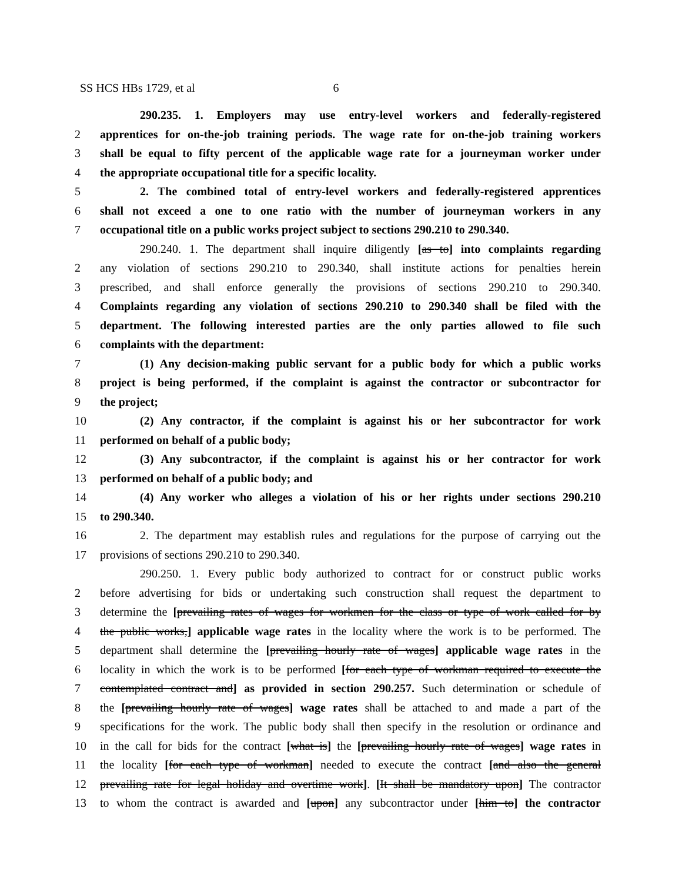SS HCS HBs 1729, et al 6
290.235. 1. Employers may use entry-level workers and federally-registered
2 apprentices for on-the-job training periods. The wage rate for on-the-job training workers
3 shall be equal to fifty percent of the applicable wage rate for a journeyman worker under
4 the appropriate occupational title for a specific locality.
5 2. The combined total of entry-level workers and federally-registered apprentices
6 shall not exceed a one to one ratio with the number of journeyman workers in any
7 occupational title on a public works project subject to sections 290.210 to 290.340.
290.240. 1. The department shall inquire diligently [as to] into complaints regarding
2 any violation of sections 290.210 to 290.340, shall institute actions for penalties herein
3 prescribed, and shall enforce generally the provisions of sections 290.210 to 290.340.
4 Complaints regarding any violation of sections 290.210 to 290.340 shall be filed with the
5 department. The following interested parties are the only parties allowed to file such
6 complaints with the department:
7 (1) Any decision-making public servant for a public body for which a public works
8 project is being performed, if the complaint is against the contractor or subcontractor for
9 the project;
10 (2) Any contractor, if the complaint is against his or her subcontractor for work
11 performed on behalf of a public body;
12 (3) Any subcontractor, if the complaint is against his or her contractor for work
13 performed on behalf of a public body; and
14 (4) Any worker who alleges a violation of his or her rights under sections 290.210
15 to 290.340.
16 2. The department may establish rules and regulations for the purpose of carrying out the
17 provisions of sections 290.210 to 290.340.
290.250. 1. Every public body authorized to contract for or construct public works
2 before advertising for bids or undertaking such construction shall request the department to
3 determine the [prevailing rates of wages for workmen for the class or type of work called for by
4 the public works,] applicable wage rates in the locality where the work is to be performed. The
5 department shall determine the [prevailing hourly rate of wages] applicable wage rates in the
6 locality in which the work is to be performed [for each type of workman required to execute the
7 contemplated contract and] as provided in section 290.257. Such determination or schedule of
8 the [prevailing hourly rate of wages] wage rates shall be attached to and made a part of the
9 specifications for the work. The public body shall then specify in the resolution or ordinance and
10 in the call for bids for the contract [what is] the [prevailing hourly rate of wages] wage rates in
11 the locality [for each type of workman] needed to execute the contract [and also the general
12 prevailing rate for legal holiday and overtime work]. [It shall be mandatory upon] The contractor
13 to whom the contract is awarded and [upon] any subcontractor under [him to] the contractor